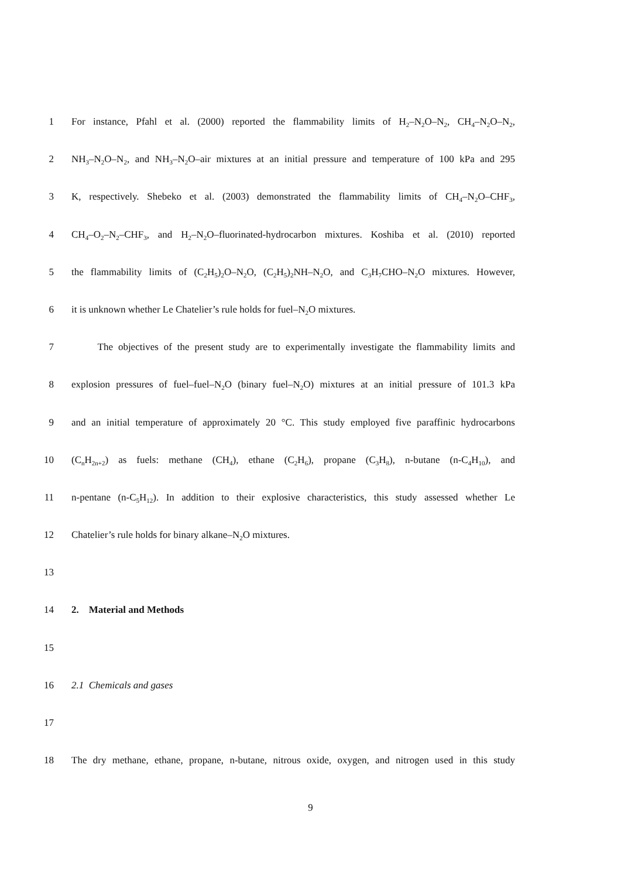1 For instance, Pfahl et al. (2000) reported the flammability limits of H<sub>2</sub>–N<sub>2</sub>O–N<sub>2</sub>, CH<sub>4</sub>–N<sub>2</sub>O–N<sub>2</sub>,
2 NH<sub>3</sub>–N<sub>2</sub>O–N<sub>2</sub>, and NH<sub>3</sub>–N<sub>2</sub>O–air mixtures at an initial pressure and temperature of 100 kPa and 295
3 K, respectively. Shebeko et al. (2003) demonstrated the flammability limits of CH<sub>4</sub>–N<sub>2</sub>O–CHF<sub>3</sub>,
4 CH<sub>4</sub>–O<sub>2</sub>–N<sub>2</sub>–CHF<sub>3</sub>, and H<sub>2</sub>–N<sub>2</sub>O–fluorinated-hydrocarbon mixtures. Koshiba et al. (2010) reported
5 the flammability limits of (C<sub>2</sub>H<sub>5</sub>)<sub>2</sub>O–N<sub>2</sub>O, (C<sub>2</sub>H<sub>5</sub>)<sub>2</sub>NH–N<sub>2</sub>O, and C<sub>3</sub>H<sub>7</sub>CHO–N<sub>2</sub>O mixtures. However,
6 it is unknown whether Le Chatelier’s rule holds for fuel–N<sub>2</sub>O mixtures.
7 The objectives of the present study are to experimentally investigate the flammability limits and
8 explosion pressures of fuel–fuel–N<sub>2</sub>O (binary fuel–N<sub>2</sub>O) mixtures at an initial pressure of 101.3 kPa
9 and an initial temperature of approximately 20 °C. This study employed five paraffinic hydrocarbons
10 (C<sub>n</sub>H<sub>2n+2</sub>) as fuels: methane (CH<sub>4</sub>), ethane (C<sub>2</sub>H<sub>6</sub>), propane (C<sub>3</sub>H<sub>8</sub>), n-butane (n-C<sub>4</sub>H<sub>10</sub>), and
11 n-pentane (n-C<sub>5</sub>H<sub>12</sub>). In addition to their explosive characteristics, this study assessed whether Le
12 Chatelier’s rule holds for binary alkane–N<sub>2</sub>O mixtures.
13
14 2. Material and Methods
15
16 2.1 Chemicals and gases
17
18 The dry methane, ethane, propane, n-butane, nitrous oxide, oxygen, and nitrogen used in this study
9